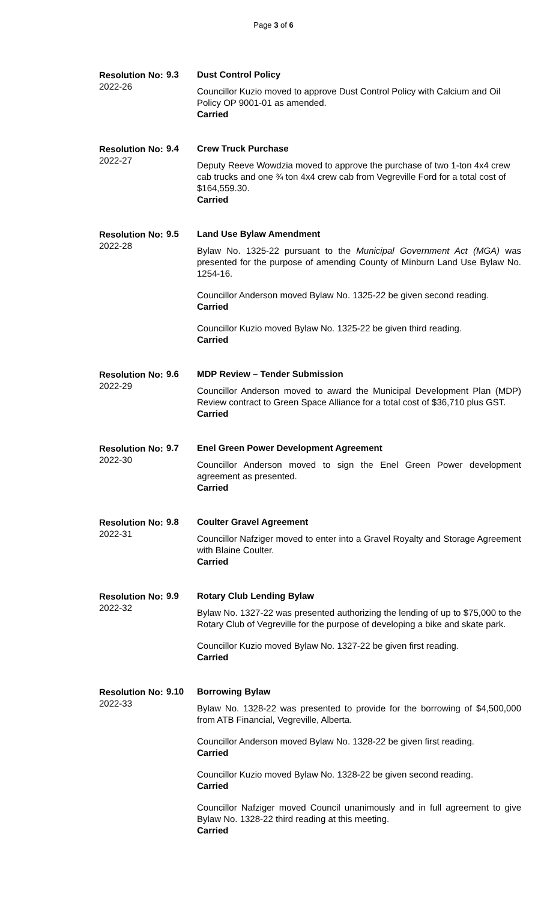Page 3 of 6
Resolution No:
2022-26
9.3 Dust Control Policy
Councillor Kuzio moved to approve Dust Control Policy with Calcium and Oil Policy OP 9001-01 as amended.
Carried
Resolution No:
2022-27
9.4 Crew Truck Purchase
Deputy Reeve Wowdzia moved to approve the purchase of two 1-ton 4x4 crew cab trucks and one ¾ ton 4x4 crew cab from Vegreville Ford for a total cost of $164,559.30.
Carried
Resolution No:
2022-28
9.5 Land Use Bylaw Amendment
Bylaw No. 1325-22 pursuant to the Municipal Government Act (MGA) was presented for the purpose of amending County of Minburn Land Use Bylaw No. 1254-16.
Councillor Anderson moved Bylaw No. 1325-22 be given second reading.
Carried
Councillor Kuzio moved Bylaw No. 1325-22 be given third reading.
Carried
Resolution No:
2022-29
9.6 MDP Review – Tender Submission
Councillor Anderson moved to award the Municipal Development Plan (MDP) Review contract to Green Space Alliance for a total cost of $36,710 plus GST.
Carried
Resolution No:
2022-30
9.7 Enel Green Power Development Agreement
Councillor Anderson moved to sign the Enel Green Power development agreement as presented.
Carried
Resolution No:
2022-31
9.8 Coulter Gravel Agreement
Councillor Nafziger moved to enter into a Gravel Royalty and Storage Agreement with Blaine Coulter.
Carried
Resolution No:
2022-32
9.9 Rotary Club Lending Bylaw
Bylaw No. 1327-22 was presented authorizing the lending of up to $75,000 to the Rotary Club of Vegreville for the purpose of developing a bike and skate park.
Councillor Kuzio moved Bylaw No. 1327-22 be given first reading.
Carried
Resolution No:
2022-33
9.10 Borrowing Bylaw
Bylaw No. 1328-22 was presented to provide for the borrowing of $4,500,000 from ATB Financial, Vegreville, Alberta.
Councillor Anderson moved Bylaw No. 1328-22 be given first reading.
Carried
Councillor Kuzio moved Bylaw No. 1328-22 be given second reading.
Carried
Councillor Nafziger moved Council unanimously and in full agreement to give Bylaw No. 1328-22 third reading at this meeting.
Carried